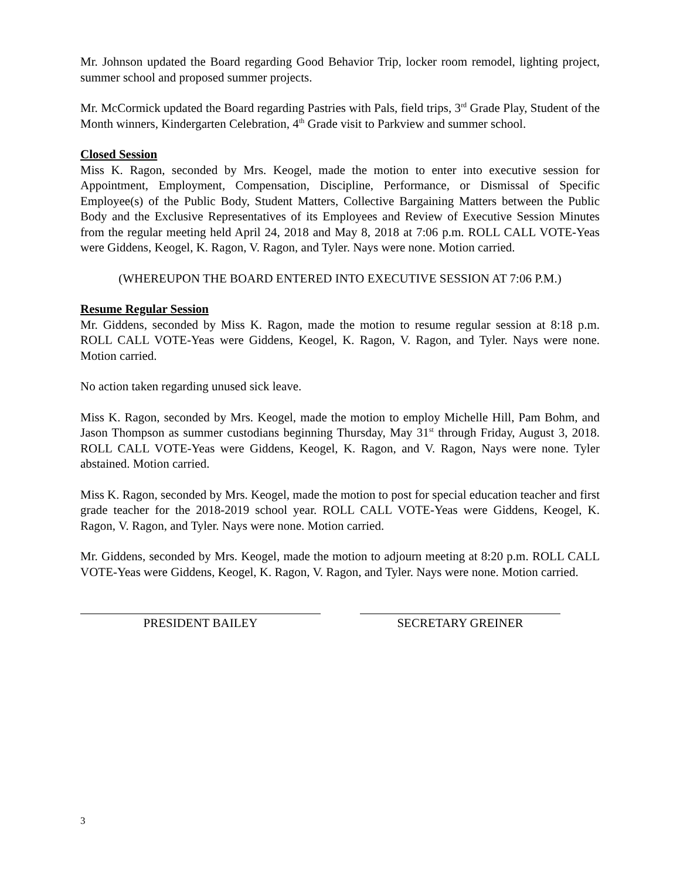Mr. Johnson updated the Board regarding Good Behavior Trip, locker room remodel, lighting project, summer school and proposed summer projects.
Mr. McCormick updated the Board regarding Pastries with Pals, field trips, 3<sup>rd</sup> Grade Play, Student of the Month winners, Kindergarten Celebration, 4<sup>th</sup> Grade visit to Parkview and summer school.
Closed Session
Miss K. Ragon, seconded by Mrs. Keogel, made the motion to enter into executive session for Appointment, Employment, Compensation, Discipline, Performance, or Dismissal of Specific Employee(s) of the Public Body, Student Matters, Collective Bargaining Matters between the Public Body and the Exclusive Representatives of its Employees and Review of Executive Session Minutes from the regular meeting held April 24, 2018 and May 8, 2018 at 7:06 p.m. ROLL CALL VOTE-Yeas were Giddens, Keogel, K. Ragon, V. Ragon, and Tyler. Nays were none. Motion carried.
(WHEREUPON THE BOARD ENTERED INTO EXECUTIVE SESSION AT 7:06 P.M.)
Resume Regular Session
Mr. Giddens, seconded by Miss K. Ragon, made the motion to resume regular session at 8:18 p.m. ROLL CALL VOTE-Yeas were Giddens, Keogel, K. Ragon, V. Ragon, and Tyler. Nays were none. Motion carried.
No action taken regarding unused sick leave.
Miss K. Ragon, seconded by Mrs. Keogel, made the motion to employ Michelle Hill, Pam Bohm, and Jason Thompson as summer custodians beginning Thursday, May 31<sup>st</sup> through Friday, August 3, 2018. ROLL CALL VOTE-Yeas were Giddens, Keogel, K. Ragon, and V. Ragon, Nays were none. Tyler abstained. Motion carried.
Miss K. Ragon, seconded by Mrs. Keogel, made the motion to post for special education teacher and first grade teacher for the 2018-2019 school year. ROLL CALL VOTE-Yeas were Giddens, Keogel, K. Ragon, V. Ragon, and Tyler. Nays were none. Motion carried.
Mr. Giddens, seconded by Mrs. Keogel, made the motion to adjourn meeting at 8:20 p.m. ROLL CALL VOTE-Yeas were Giddens, Keogel, K. Ragon, V. Ragon, and Tyler. Nays were none. Motion carried.
PRESIDENT BAILEY SECRETARY GREINER
3